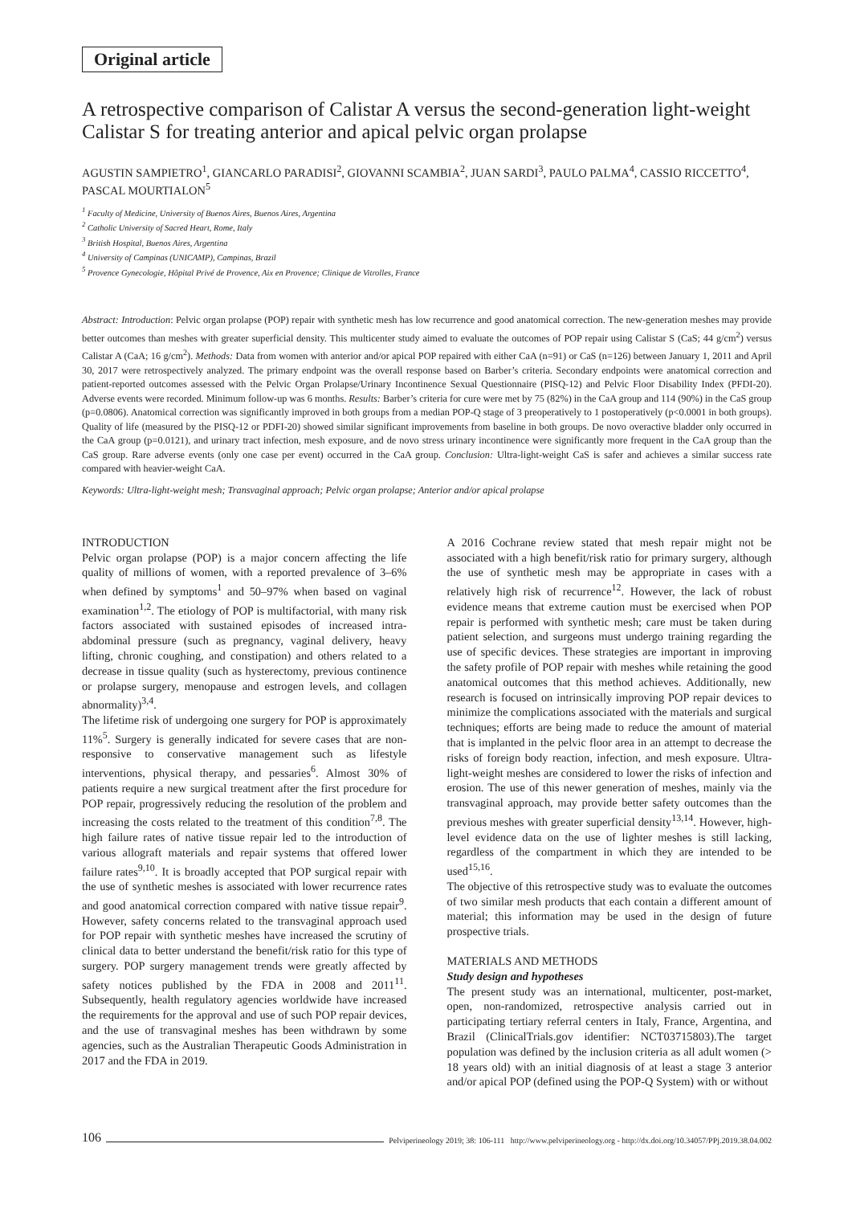Original article
A retrospective comparison of Calistar A versus the second-generation light-weight Calistar S for treating anterior and apical pelvic organ prolapse
AGUSTIN SAMPIETRO<sup>1</sup>, GIANCARLO PARADISI<sup>2</sup>, GIOVANNI SCAMBIA<sup>2</sup>, JUAN SARDI<sup>3</sup>, PAULO PALMA<sup>4</sup>, CASSIO RICCETTO<sup>4</sup>, PASCAL MOURTIALON<sup>5</sup>
<sup>1</sup> Faculty of Medicine, University of Buenos Aires, Buenos Aires, Argentina
<sup>2</sup> Catholic University of Sacred Heart, Rome, Italy
<sup>3</sup> British Hospital, Buenos Aires, Argentina
<sup>4</sup> University of Campinas (UNICAMP), Campinas, Brazil
<sup>5</sup> Provence Gynecologie, Hôpital Privé de Provence, Aix en Provence; Clinique de Vitrolles, France
Abstract: Introduction: Pelvic organ prolapse (POP) repair with synthetic mesh has low recurrence and good anatomical correction. The new-generation meshes may provide better outcomes than meshes with greater superficial density. This multicenter study aimed to evaluate the outcomes of POP repair using Calistar S (CaS; 44 g/cm<sup>2</sup>) versus Calistar A (CaA; 16 g/cm<sup>2</sup>). Methods: Data from women with anterior and/or apical POP repaired with either CaA (n=91) or CaS (n=126) between January 1, 2011 and April 30, 2017 were retrospectively analyzed. The primary endpoint was the overall response based on Barber’s criteria. Secondary endpoints were anatomical correction and patient-reported outcomes assessed with the Pelvic Organ Prolapse/Urinary Incontinence Sexual Questionnaire (PISQ-12) and Pelvic Floor Disability Index (PFDI-20). Adverse events were recorded. Minimum follow-up was 6 months. Results: Barber’s criteria for cure were met by 75 (82%) in the CaA group and 114 (90%) in the CaS group (p=0.0806). Anatomical correction was significantly improved in both groups from a median POP-Q stage of 3 preoperatively to 1 postoperatively (p<0.0001 in both groups). Quality of life (measured by the PISQ-12 or PDFI-20) showed similar significant improvements from baseline in both groups. De novo overactive bladder only occurred in the CaA group (p=0.0121), and urinary tract infection, mesh exposure, and de novo stress urinary incontinence were significantly more frequent in the CaA group than the CaS group. Rare adverse events (only one case per event) occurred in the CaA group. Conclusion: Ultra-light-weight CaS is safer and achieves a similar success rate compared with heavier-weight CaA.
Keywords: Ultra-light-weight mesh; Transvaginal approach; Pelvic organ prolapse; Anterior and/or apical prolapse
INTRODUCTION
Pelvic organ prolapse (POP) is a major concern affecting the life quality of millions of women, with a reported prevalence of 3–6% when defined by symptoms<sup>1</sup> and 50–97% when based on vaginal examination<sup>1,2</sup>. The etiology of POP is multifactorial, with many risk factors associated with sustained episodes of increased intra-abdominal pressure (such as pregnancy, vaginal delivery, heavy lifting, chronic coughing, and constipation) and others related to a decrease in tissue quality (such as hysterectomy, previous continence or prolapse surgery, menopause and estrogen levels, and collagen abnormality)<sup>3,4</sup>.
The lifetime risk of undergoing one surgery for POP is approximately 11%<sup>5</sup>. Surgery is generally indicated for severe cases that are non-responsive to conservative management such as lifestyle interventions, physical therapy, and pessaries<sup>6</sup>. Almost 30% of patients require a new surgical treatment after the first procedure for POP repair, progressively reducing the resolution of the problem and increasing the costs related to the treatment of this condition<sup>7,8</sup>. The high failure rates of native tissue repair led to the introduction of various allograft materials and repair systems that offered lower failure rates<sup>9,10</sup>. It is broadly accepted that POP surgical repair with the use of synthetic meshes is associated with lower recurrence rates and good anatomical correction compared with native tissue repair<sup>9</sup>. However, safety concerns related to the transvaginal approach used for POP repair with synthetic meshes have increased the scrutiny of clinical data to better understand the benefit/risk ratio for this type of surgery. POP surgery management trends were greatly affected by safety notices published by the FDA in 2008 and 2011<sup>11</sup>. Subsequently, health regulatory agencies worldwide have increased the requirements for the approval and use of such POP repair devices, and the use of transvaginal meshes has been withdrawn by some agencies, such as the Australian Therapeutic Goods Administration in 2017 and the FDA in 2019.
A 2016 Cochrane review stated that mesh repair might not be associated with a high benefit/risk ratio for primary surgery, although the use of synthetic mesh may be appropriate in cases with a relatively high risk of recurrence<sup>12</sup>. However, the lack of robust evidence means that extreme caution must be exercised when POP repair is performed with synthetic mesh; care must be taken during patient selection, and surgeons must undergo training regarding the use of specific devices. These strategies are important in improving the safety profile of POP repair with meshes while retaining the good anatomical outcomes that this method achieves. Additionally, new research is focused on intrinsically improving POP repair devices to minimize the complications associated with the materials and surgical techniques; efforts are being made to reduce the amount of material that is implanted in the pelvic floor area in an attempt to decrease the risks of foreign body reaction, infection, and mesh exposure. Ultra-light-weight meshes are considered to lower the risks of infection and erosion. The use of this newer generation of meshes, mainly via the transvaginal approach, may provide better safety outcomes than the previous meshes with greater superficial density<sup>13,14</sup>. However, high-level evidence data on the use of lighter meshes is still lacking, regardless of the compartment in which they are intended to be used<sup>15,16</sup>.
The objective of this retrospective study was to evaluate the outcomes of two similar mesh products that each contain a different amount of material; this information may be used in the design of future prospective trials.
MATERIALS AND METHODS
Study design and hypotheses
The present study was an international, multicenter, post-market, open, non-randomized, retrospective analysis carried out in participating tertiary referral centers in Italy, France, Argentina, and Brazil (ClinicalTrials.gov identifier: NCT03715803).The target population was defined by the inclusion criteria as all adult women (> 18 years old) with an initial diagnosis of at least a stage 3 anterior and/or apical POP (defined using the POP-Q System) with or without
106 Pelviperineology 2019; 38: 106-111 http://www.pelviperineology.org - http://dx.doi.org/10.34057/PPj.2019.38.04.002